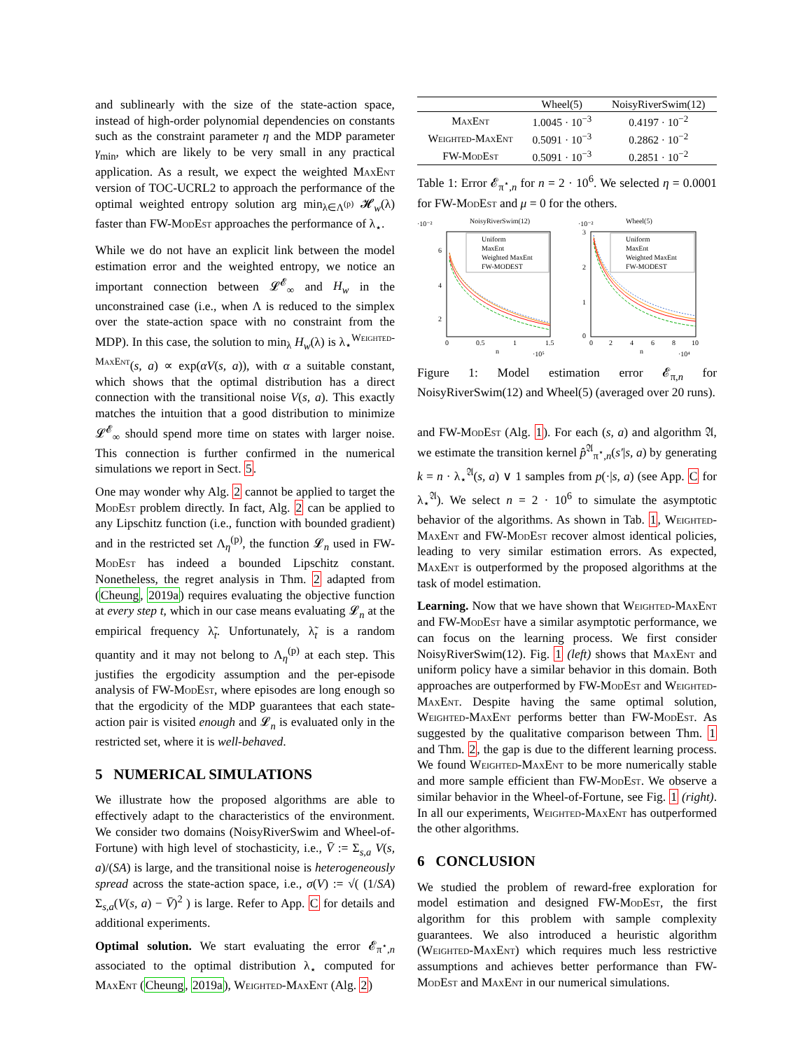and sublinearly with the size of the state-action space, instead of high-order polynomial dependencies on constants such as the constraint parameter η and the MDP parameter γ<sub>min</sub>, which are likely to be very small in any practical application. As a result, we expect the weighted MaxEnt version of TOC-UCRL2 to approach the performance of the optimal weighted entropy solution arg min<sub>λ∈Λ<sup>(p)</sup></sub> 𝓗<sub>w</sub>(λ) faster than FW-ModEst approaches the performance of λ<sub>⋆</sub>.
While we do not have an explicit link between the model estimation error and the weighted entropy, we notice an important connection between 𝓛<sup>𝓔</sup><sub>∞</sub> and H<sub>w</sub> in the unconstrained case (i.e., when Λ is reduced to the simplex over the state-action space with no constraint from the MDP). In this case, the solution to min<sub>λ</sub> H<sub>w</sub>(λ) is λ<sub>⋆</sub><sup>Weighted-MaxEnt</sup>(s, a) ∝ exp(αV(s, a)), with α a suitable constant, which shows that the optimal distribution has a direct connection with the transitional noise V(s, a). This exactly matches the intuition that a good distribution to minimize 𝓛<sup>𝓔</sup><sub>∞</sub> should spend more time on states with larger noise. This connection is further confirmed in the numerical simulations we report in Sect. 5.
One may wonder why Alg. 2 cannot be applied to target the ModEst problem directly. In fact, Alg. 2 can be applied to any Lipschitz function (i.e., function with bounded gradient) and in the restricted set Λ<sub>η</sub><sup>(p)</sup>, the function 𝓛<sub>n</sub> used in FW-ModEst has indeed a bounded Lipschitz constant. Nonetheless, the regret analysis in Thm. 2 adapted from (Cheung, 2019a) requires evaluating the objective function at every step t, which in our case means evaluating 𝓛<sub>n</sub> at the empirical frequency λ̃<sub>t</sub>. Unfortunately, λ̃<sub>t</sub> is a random quantity and it may not belong to Λ<sub>η</sub><sup>(p)</sup> at each step. This justifies the ergodicity assumption and the per-episode analysis of FW-ModEst, where episodes are long enough so that the ergodicity of the MDP guarantees that each state-action pair is visited enough and 𝓛<sub>n</sub> is evaluated only in the restricted set, where it is well-behaved.
5 NUMERICAL SIMULATIONS
We illustrate how the proposed algorithms are able to effectively adapt to the characteristics of the environment. We consider two domains (NoisyRiverSwim and Wheel-of-Fortune) with high level of stochasticity, i.e., V̄ := Σ<sub>s,a</sub> V(s, a)/(SA) is large, and the transitional noise is heterogeneously spread across the state-action space, i.e., σ(V) := √( (1/SA) Σ<sub>s,a</sub>(V(s, a) − V̄)<sup>2</sup> ) is large. Refer to App. C for details and additional experiments.
Optimal solution. We start evaluating the error 𝓔<sub>π<sup>⋆</sup>,n</sub> associated to the optimal distribution λ<sub>⋆</sub> computed for MaxEnt (Cheung, 2019a), Weighted-MaxEnt (Alg. 2)
| | Wheel(5) | NoisyRiverSwim(12) |
| --- | --- | --- |
| MaxEnt | 1.0045 · 10<sup>−3</sup> | 0.4197 · 10<sup>−2</sup> |
| Weighted-MaxEnt | 0.5091 · 10<sup>−3</sup> | 0.2862 · 10<sup>−2</sup> |
| FW- ModEst | 0.5091 · 10<sup>−3</sup> | 0.2851 · 10<sup>−2</sup> |
Table 1: Error 𝓔<sub>π<sup>⋆</sup>,n</sub> for n = 2 · 10<sup>6</sup>. We selected η = 0.0001 for FW-ModEst and μ = 0 for the others.
·10⁻²
NoisyRiverSwim(12)
Uniform
MaxEnt
Weighted MaxEnt
FW-MODEST
6
4
2
0
0.5
1
1.5
n
·10⁵
·10⁻²
Wheel(5)
Uniform
MaxEnt
Weighted MaxEnt
FW-MODEST
3
2
1
0
0
2
4
6
8
10
n
·10⁴
Figure 1: Model estimation error 𝓔<sub>π,n</sub> for NoisyRiverSwim(12) and Wheel(5) (averaged over 20 runs).
and FW-ModEst (Alg. 1). For each (s, a) and algorithm 𝔄, we estimate the transition kernel p̂<sup>𝔄</sup><sub>π<sup>⋆</sup>,n</sub>(s′|s, a) by generating k = n · λ<sub>⋆</sub><sup>𝔄</sup>(s, a) ∨ 1 samples from p(·|s, a) (see App. C for λ<sub>⋆</sub><sup>𝔄</sup>). We select n = 2 · 10<sup>6</sup> to simulate the asymptotic behavior of the algorithms. As shown in Tab. 1, Weighted-MaxEnt and FW-ModEst recover almost identical policies, leading to very similar estimation errors. As expected, MaxEnt is outperformed by the proposed algorithms at the task of model estimation.
Learning. Now that we have shown that Weighted-MaxEnt and FW-ModEst have a similar asymptotic performance, we can focus on the learning process. We first consider NoisyRiverSwim(12). Fig. 1 (left) shows that MaxEnt and uniform policy have a similar behavior in this domain. Both approaches are outperformed by FW-ModEst and Weighted-MaxEnt. Despite having the same optimal solution, Weighted-MaxEnt performs better than FW-ModEst. As suggested by the qualitative comparison between Thm. 1 and Thm. 2, the gap is due to the different learning process. We found Weighted-MaxEnt to be more numerically stable and more sample efficient than FW-ModEst. We observe a similar behavior in the Wheel-of-Fortune, see Fig. 1 (right). In all our experiments, Weighted-MaxEnt has outperformed the other algorithms.
6 CONCLUSION
We studied the problem of reward-free exploration for model estimation and designed FW-ModEst, the first algorithm for this problem with sample complexity guarantees. We also introduced a heuristic algorithm (Weighted-MaxEnt) which requires much less restrictive assumptions and achieves better performance than FW-ModEst and MaxEnt in our numerical simulations.